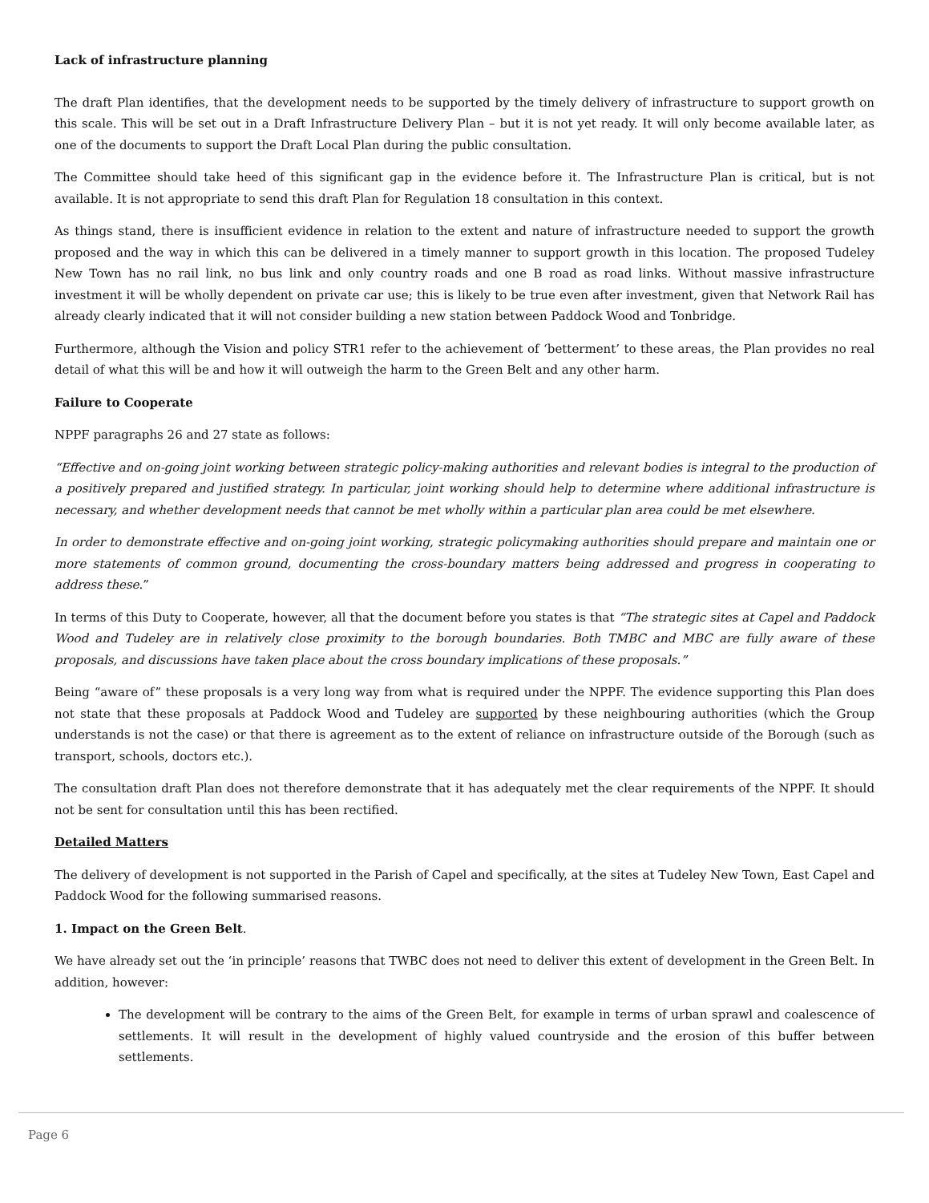Lack of infrastructure planning
The draft Plan identifies, that the development needs to be supported by the timely delivery of infrastructure to support growth on this scale. This will be set out in a Draft Infrastructure Delivery Plan – but it is not yet ready. It will only become available later, as one of the documents to support the Draft Local Plan during the public consultation.
The Committee should take heed of this significant gap in the evidence before it. The Infrastructure Plan is critical, but is not available. It is not appropriate to send this draft Plan for Regulation 18 consultation in this context.
As things stand, there is insufficient evidence in relation to the extent and nature of infrastructure needed to support the growth proposed and the way in which this can be delivered in a timely manner to support growth in this location. The proposed Tudeley New Town has no rail link, no bus link and only country roads and one B road as road links. Without massive infrastructure investment it will be wholly dependent on private car use; this is likely to be true even after investment, given that Network Rail has already clearly indicated that it will not consider building a new station between Paddock Wood and Tonbridge.
Furthermore, although the Vision and policy STR1 refer to the achievement of ‘betterment’ to these areas, the Plan provides no real detail of what this will be and how it will outweigh the harm to the Green Belt and any other harm.
Failure to Cooperate
NPPF paragraphs 26 and 27 state as follows:
“Effective and on-going joint working between strategic policy-making authorities and relevant bodies is integral to the production of a positively prepared and justified strategy. In particular, joint working should help to determine where additional infrastructure is necessary, and whether development needs that cannot be met wholly within a particular plan area could be met elsewhere.
In order to demonstrate effective and on-going joint working, strategic policymaking authorities should prepare and maintain one or more statements of common ground, documenting the cross-boundary matters being addressed and progress in cooperating to address these.”
In terms of this Duty to Cooperate, however, all that the document before you states is that “The strategic sites at Capel and Paddock Wood and Tudeley are in relatively close proximity to the borough boundaries. Both TMBC and MBC are fully aware of these proposals, and discussions have taken place about the cross boundary implications of these proposals.”
Being “aware of” these proposals is a very long way from what is required under the NPPF. The evidence supporting this Plan does not state that these proposals at Paddock Wood and Tudeley are supported by these neighbouring authorities (which the Group understands is not the case) or that there is agreement as to the extent of reliance on infrastructure outside of the Borough (such as transport, schools, doctors etc.).
The consultation draft Plan does not therefore demonstrate that it has adequately met the clear requirements of the NPPF. It should not be sent for consultation until this has been rectified.
Detailed Matters
The delivery of development is not supported in the Parish of Capel and specifically, at the sites at Tudeley New Town, East Capel and Paddock Wood for the following summarised reasons.
1. Impact on the Green Belt.
We have already set out the ‘in principle’ reasons that TWBC does not need to deliver this extent of development in the Green Belt. In addition, however:
The development will be contrary to the aims of the Green Belt, for example in terms of urban sprawl and coalescence of settlements. It will result in the development of highly valued countryside and the erosion of this buffer between settlements.
Page 6